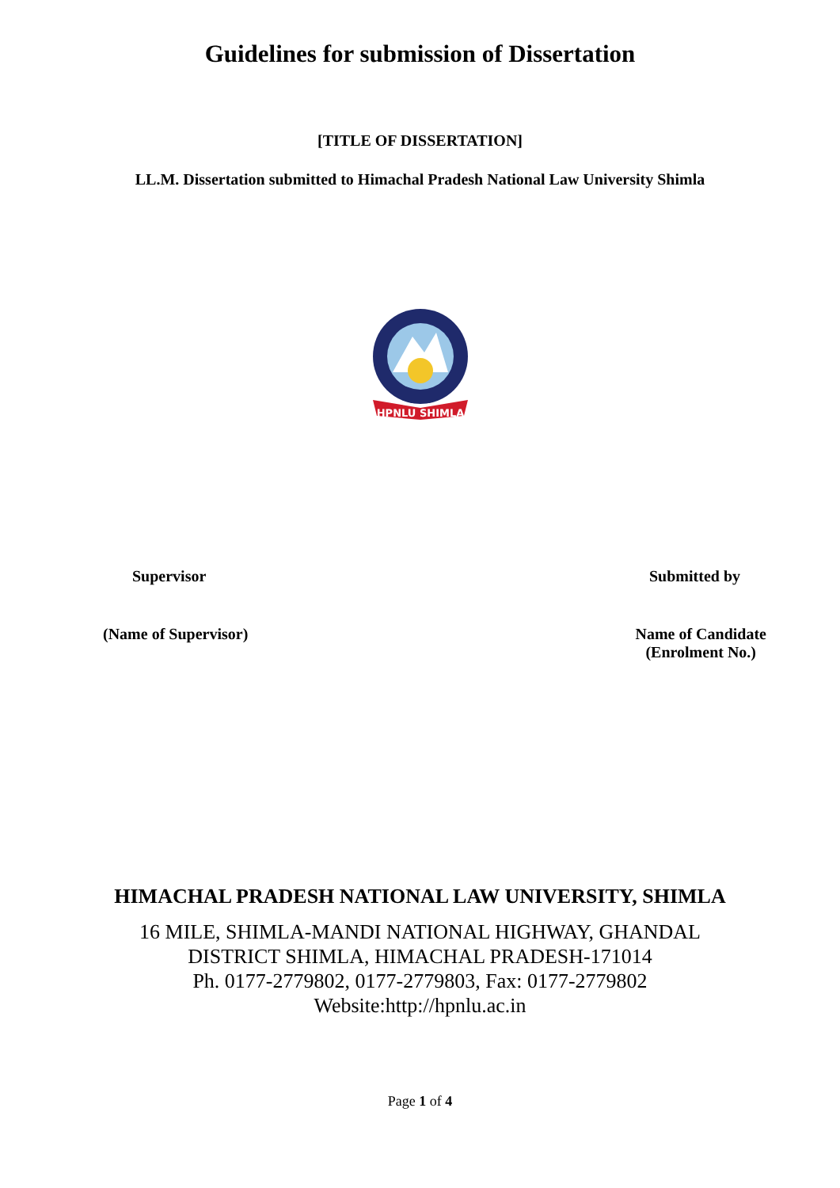Guidelines for submission of Dissertation
[TITLE OF DISSERTATION]
LL.M. Dissertation submitted to Himachal Pradesh National Law University Shimla
HPNLU SHIMLA
Supervisor Submitted by
(Name of Supervisor) Name of Candidate
(Enrolment No.)
HIMACHAL PRADESH NATIONAL LAW UNIVERSITY, SHIMLA
16 MILE, SHIMLA-MANDI NATIONAL HIGHWAY, GHANDAL
DISTRICT SHIMLA, HIMACHAL PRADESH-171014
Ph. 0177-2779802, 0177-2779803, Fax: 0177-2779802
Website:http://hpnlu.ac.in
Page 1 of 4